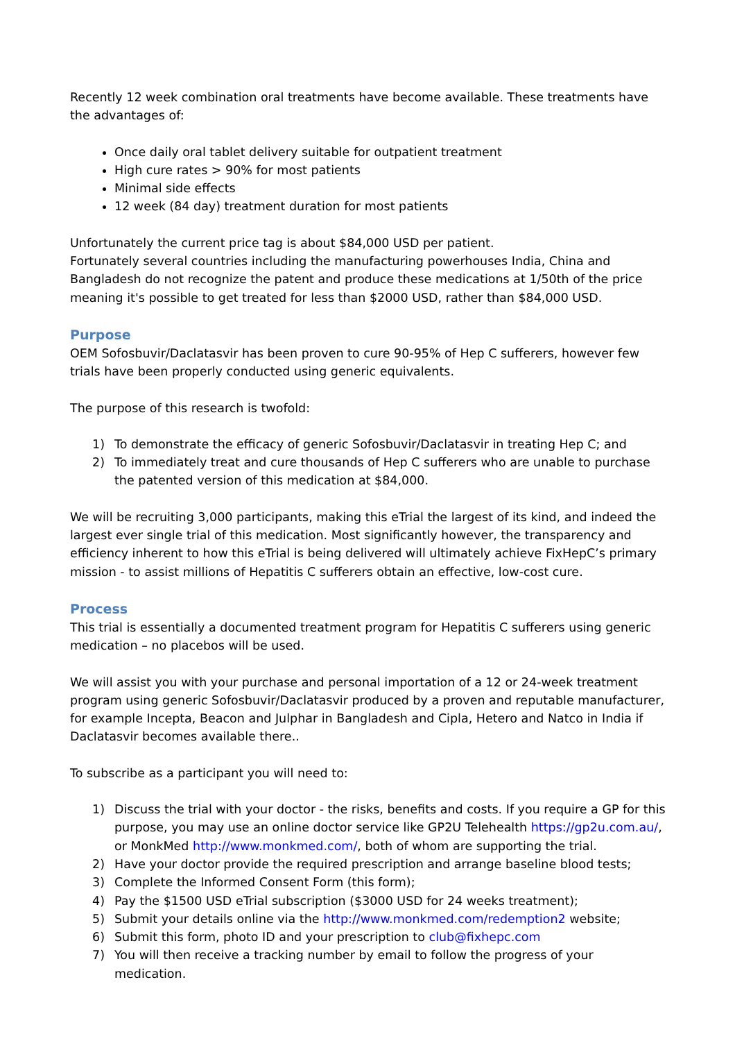Recently 12 week combination oral treatments have become available. These treatments have the advantages of:
Once daily oral tablet delivery suitable for outpatient treatment
High cure rates > 90% for most patients
Minimal side effects
12 week (84 day) treatment duration for most patients
Unfortunately the current price tag is about $84,000 USD per patient.
Fortunately several countries including the manufacturing powerhouses India, China and Bangladesh do not recognize the patent and produce these medications at 1/50th of the price meaning it's possible to get treated for less than $2000 USD, rather than $84,000 USD.
Purpose
OEM Sofosbuvir/Daclatasvir has been proven to cure 90-95% of Hep C sufferers, however few trials have been properly conducted using generic equivalents.
The purpose of this research is twofold:
1) To demonstrate the efficacy of generic Sofosbuvir/Daclatasvir in treating Hep C; and
2) To immediately treat and cure thousands of Hep C sufferers who are unable to purchase the patented version of this medication at $84,000.
We will be recruiting 3,000 participants, making this eTrial the largest of its kind, and indeed the largest ever single trial of this medication. Most significantly however, the transparency and efficiency inherent to how this eTrial is being delivered will ultimately achieve FixHepC’s primary mission - to assist millions of Hepatitis C sufferers obtain an effective, low-cost cure.
Process
This trial is essentially a documented treatment program for Hepatitis C sufferers using generic medication – no placebos will be used.
We will assist you with your purchase and personal importation of a 12 or 24-week treatment program using generic Sofosbuvir/Daclatasvir produced by a proven and reputable manufacturer, for example Incepta, Beacon and Julphar in Bangladesh and Cipla, Hetero and Natco in India if Daclatasvir becomes available there..
To subscribe as a participant you will need to:
1) Discuss the trial with your doctor - the risks, benefits and costs. If you require a GP for this purpose, you may use an online doctor service like GP2U Telehealth https://gp2u.com.au/, or MonkMed http://www.monkmed.com/, both of whom are supporting the trial.
2) Have your doctor provide the required prescription and arrange baseline blood tests;
3) Complete the Informed Consent Form (this form);
4) Pay the $1500 USD eTrial subscription ($3000 USD for 24 weeks treatment);
5) Submit your details online via the http://www.monkmed.com/redemption2 website;
6) Submit this form, photo ID and your prescription to club@fixhepc.com
7) You will then receive a tracking number by email to follow the progress of your medication.